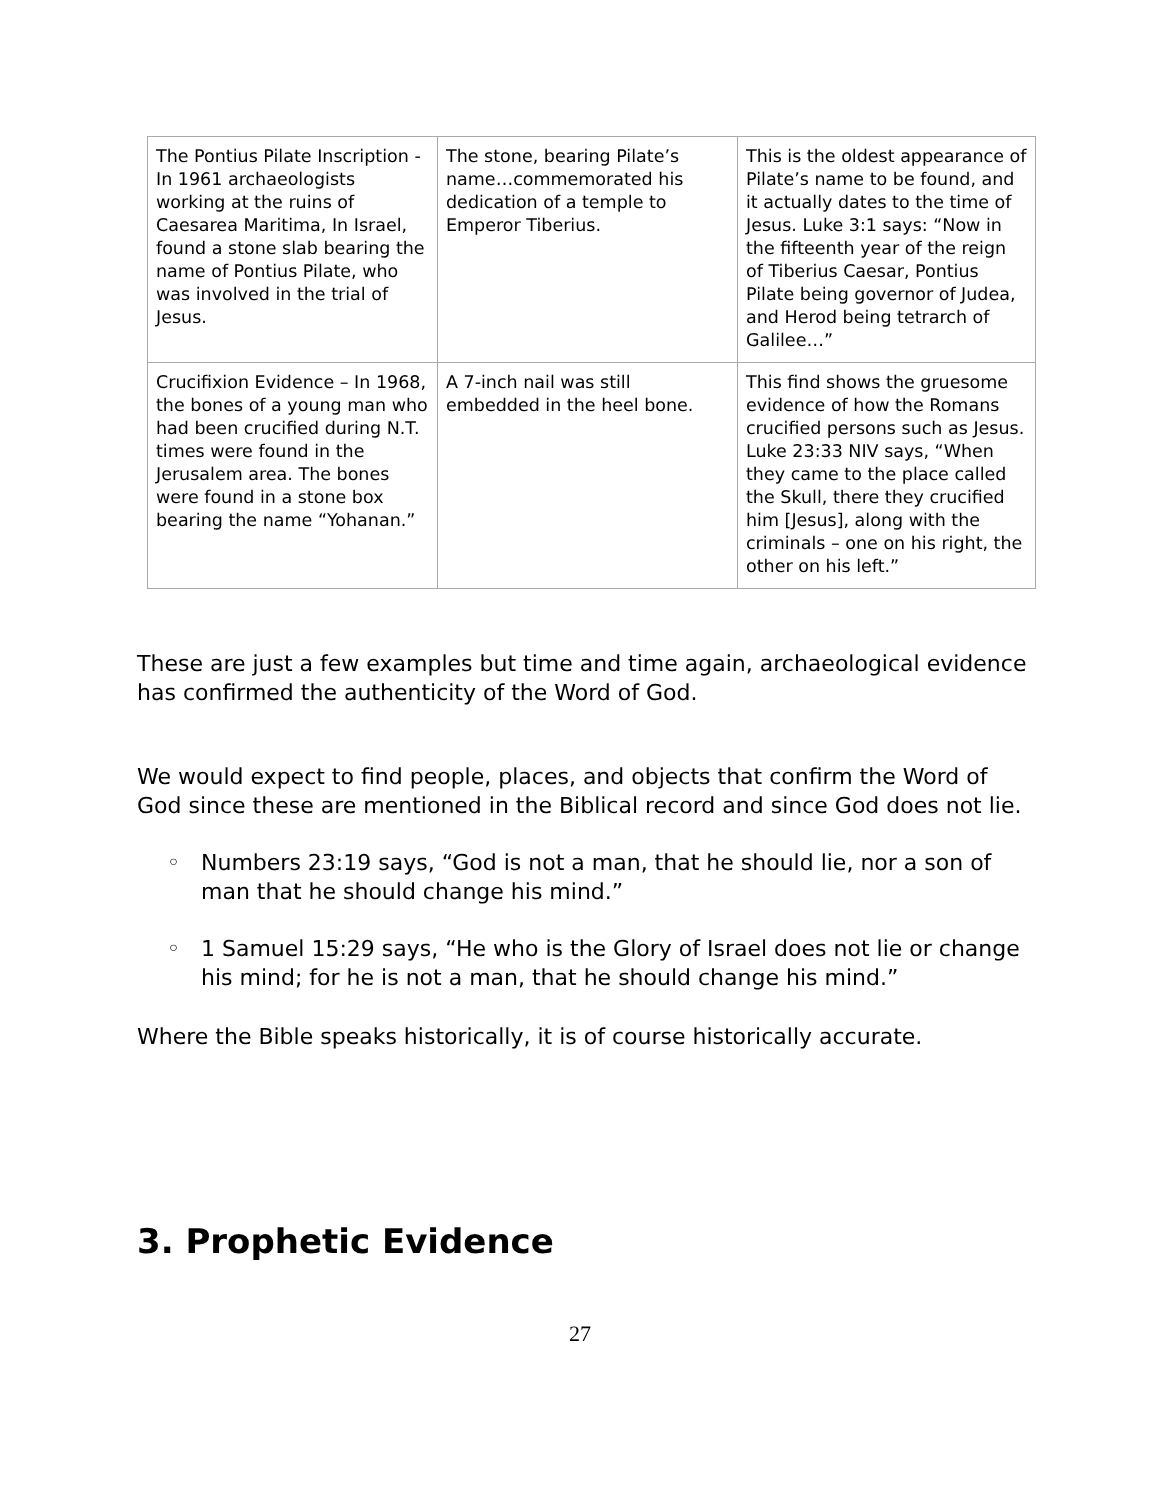| The Pontius Pilate Inscription - In 1961 archaeologists working at the ruins of Caesarea Maritima, In Israel, found a stone slab bearing the name of Pontius Pilate, who was involved in the trial of Jesus. | The stone, bearing Pilate’s name…commemorated his dedication of a temple to Emperor Tiberius. | This is the oldest appearance of Pilate’s name to be found, and it actually dates to the time of Jesus. Luke 3:1 says: “Now in the fifteenth year of the reign of Tiberius Caesar, Pontius Pilate being governor of Judea, and Herod being tetrarch of Galilee…” |
| Crucifixion Evidence – In 1968, the bones of a young man who had been crucified during N.T. times were found in the Jerusalem area. The bones were found in a stone box bearing the name “Yohanan.” | A 7-inch nail was still embedded in the heel bone. | This find shows the gruesome evidence of how the Romans crucified persons such as Jesus. Luke 23:33 NIV says, “When they came to the place called the Skull, there they crucified him [Jesus], along with the criminals – one on his right, the other on his left.” |
These are just a few examples but time and time again, archaeological evidence has confirmed the authenticity of the Word of God.
We would expect to find people, places, and objects that confirm the Word of God since these are mentioned in the Biblical record and since God does not lie.
◦ Numbers 23:19 says, “God is not a man, that he should lie, nor a son of man that he should change his mind.”
◦ 1 Samuel 15:29 says, “He who is the Glory of Israel does not lie or change his mind; for he is not a man, that he should change his mind.”
Where the Bible speaks historically, it is of course historically accurate.
3. Prophetic Evidence
27